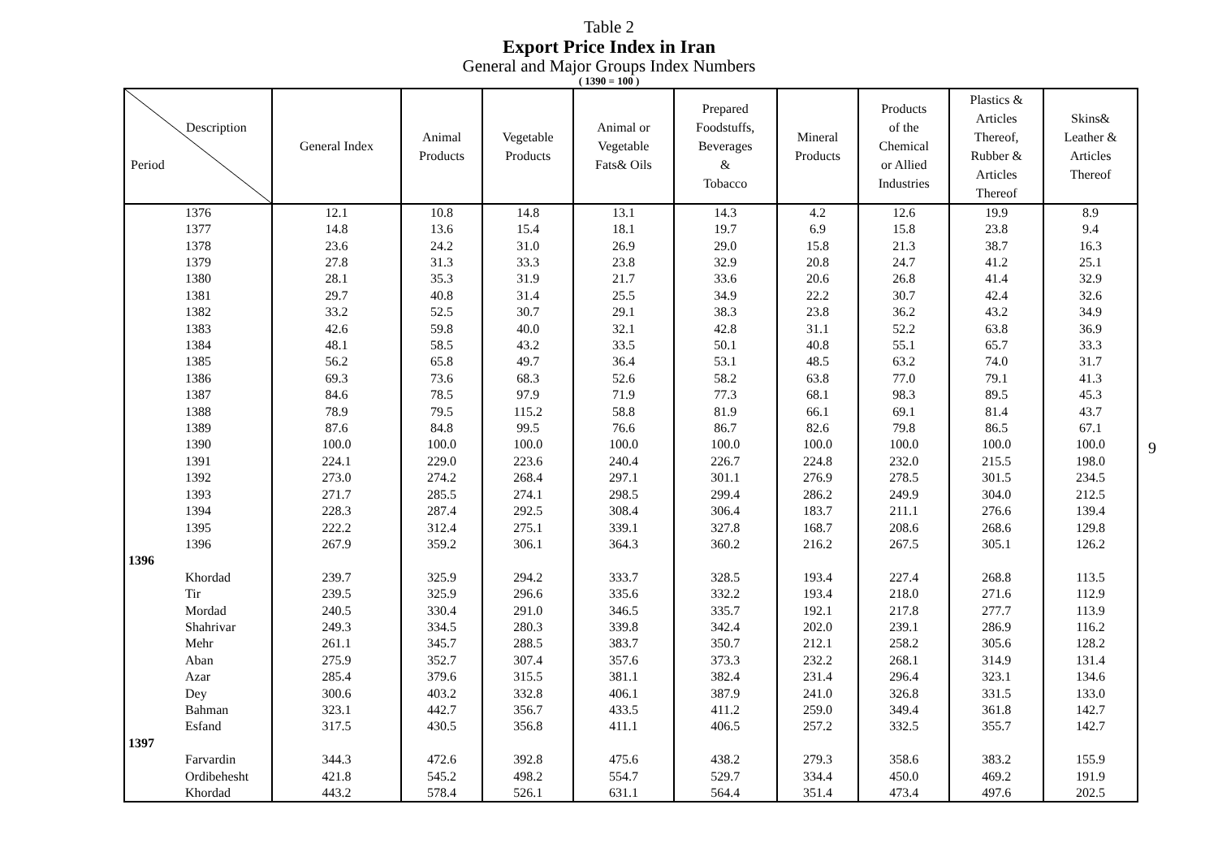Table 2
Export Price Index in Iran
General and Major Groups Index Numbers
( 1390 = 100 )
| Description Period | General Index | Animal Products | Vegetable Products | Animal or Vegetable Fats& Oils | Prepared Foodstuffs, Beverages & Tobacco | Mineral Products | Products of the Chemical or Allied Industries | Plastics & Articles Thereof, Rubber & Articles Thereof | Skins& Leather & Articles Thereof |
| --- | --- | --- | --- | --- | --- | --- | --- | --- | --- |
| 1376 | 12.1 | 10.8 | 14.8 | 13.1 | 14.3 | 4.2 | 12.6 | 19.9 | 8.9 |
| 1377 | 14.8 | 13.6 | 15.4 | 18.1 | 19.7 | 6.9 | 15.8 | 23.8 | 9.4 |
| 1378 | 23.6 | 24.2 | 31.0 | 26.9 | 29.0 | 15.8 | 21.3 | 38.7 | 16.3 |
| 1379 | 27.8 | 31.3 | 33.3 | 23.8 | 32.9 | 20.8 | 24.7 | 41.2 | 25.1 |
| 1380 | 28.1 | 35.3 | 31.9 | 21.7 | 33.6 | 20.6 | 26.8 | 41.4 | 32.9 |
| 1381 | 29.7 | 40.8 | 31.4 | 25.5 | 34.9 | 22.2 | 30.7 | 42.4 | 32.6 |
| 1382 | 33.2 | 52.5 | 30.7 | 29.1 | 38.3 | 23.8 | 36.2 | 43.2 | 34.9 |
| 1383 | 42.6 | 59.8 | 40.0 | 32.1 | 42.8 | 31.1 | 52.2 | 63.8 | 36.9 |
| 1384 | 48.1 | 58.5 | 43.2 | 33.5 | 50.1 | 40.8 | 55.1 | 65.7 | 33.3 |
| 1385 | 56.2 | 65.8 | 49.7 | 36.4 | 53.1 | 48.5 | 63.2 | 74.0 | 31.7 |
| 1386 | 69.3 | 73.6 | 68.3 | 52.6 | 58.2 | 63.8 | 77.0 | 79.1 | 41.3 |
| 1387 | 84.6 | 78.5 | 97.9 | 71.9 | 77.3 | 68.1 | 98.3 | 89.5 | 45.3 |
| 1388 | 78.9 | 79.5 | 115.2 | 58.8 | 81.9 | 66.1 | 69.1 | 81.4 | 43.7 |
| 1389 | 87.6 | 84.8 | 99.5 | 76.6 | 86.7 | 82.6 | 79.8 | 86.5 | 67.1 |
| 1390 | 100.0 | 100.0 | 100.0 | 100.0 | 100.0 | 100.0 | 100.0 | 100.0 | 100.0 |
| 1391 | 224.1 | 229.0 | 223.6 | 240.4 | 226.7 | 224.8 | 232.0 | 215.5 | 198.0 |
| 1392 | 273.0 | 274.2 | 268.4 | 297.1 | 301.1 | 276.9 | 278.5 | 301.5 | 234.5 |
| 1393 | 271.7 | 285.5 | 274.1 | 298.5 | 299.4 | 286.2 | 249.9 | 304.0 | 212.5 |
| 1394 | 228.3 | 287.4 | 292.5 | 308.4 | 306.4 | 183.7 | 211.1 | 276.6 | 139.4 |
| 1395 | 222.2 | 312.4 | 275.1 | 339.1 | 327.8 | 168.7 | 208.6 | 268.6 | 129.8 |
| 1396 | 267.9 | 359.2 | 306.1 | 364.3 | 360.2 | 216.2 | 267.5 | 305.1 | 126.2 |
| 1396 | | | | | | | | | |
| Khordad | 239.7 | 325.9 | 294.2 | 333.7 | 328.5 | 193.4 | 227.4 | 268.8 | 113.5 |
| Tir | 239.5 | 325.9 | 296.6 | 335.6 | 332.2 | 193.4 | 218.0 | 271.6 | 112.9 |
| Mordad | 240.5 | 330.4 | 291.0 | 346.5 | 335.7 | 192.1 | 217.8 | 277.7 | 113.9 |
| Shahrivar | 249.3 | 334.5 | 280.3 | 339.8 | 342.4 | 202.0 | 239.1 | 286.9 | 116.2 |
| Mehr | 261.1 | 345.7 | 288.5 | 383.7 | 350.7 | 212.1 | 258.2 | 305.6 | 128.2 |
| Aban | 275.9 | 352.7 | 307.4 | 357.6 | 373.3 | 232.2 | 268.1 | 314.9 | 131.4 |
| Azar | 285.4 | 379.6 | 315.5 | 381.1 | 382.4 | 231.4 | 296.4 | 323.1 | 134.6 |
| Dey | 300.6 | 403.2 | 332.8 | 406.1 | 387.9 | 241.0 | 326.8 | 331.5 | 133.0 |
| Bahman | 323.1 | 442.7 | 356.7 | 433.5 | 411.2 | 259.0 | 349.4 | 361.8 | 142.7 |
| Esfand | 317.5 | 430.5 | 356.8 | 411.1 | 406.5 | 257.2 | 332.5 | 355.7 | 142.7 |
| 1397 | | | | | | | | | |
| Farvardin | 344.3 | 472.6 | 392.8 | 475.6 | 438.2 | 279.3 | 358.6 | 383.2 | 155.9 |
| Ordibehesht | 421.8 | 545.2 | 498.2 | 554.7 | 529.7 | 334.4 | 450.0 | 469.2 | 191.9 |
| Khordad | 443.2 | 578.4 | 526.1 | 631.1 | 564.4 | 351.4 | 473.4 | 497.6 | 202.5 |
9